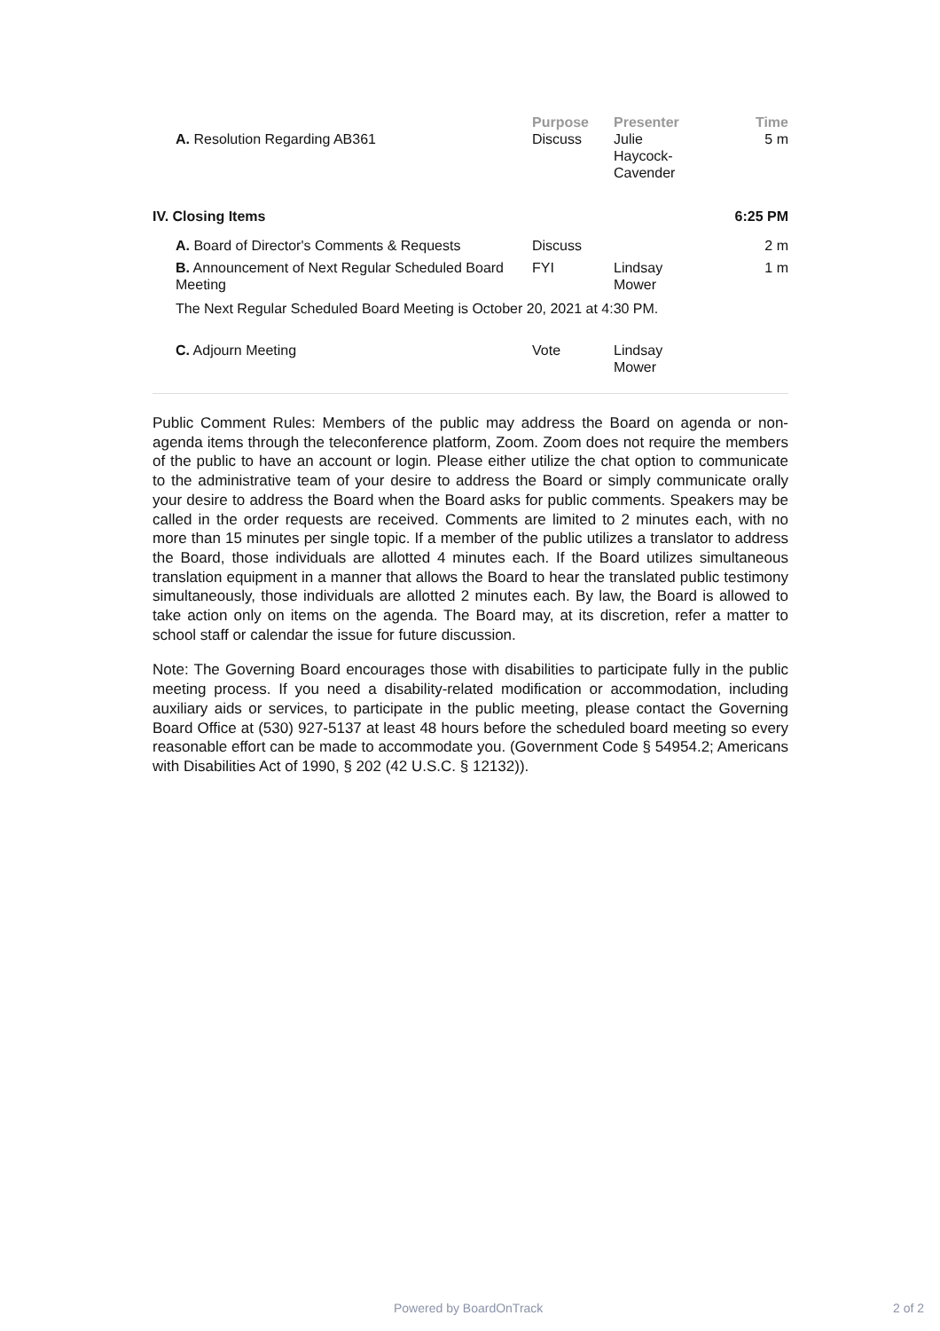| | Purpose | Presenter | Time |
| --- | --- | --- | --- |
| A. Resolution Regarding AB361 | Discuss | Julie Haycock- Cavender | 5 m |
| IV. Closing Items | | | 6:25 PM |
| A. Board of Director's Comments & Requests | Discuss | | 2 m |
| B. Announcement of Next Regular Scheduled Board Meeting | FYI | Lindsay Mower | 1 m |
| The Next Regular Scheduled Board Meeting is October 20, 2021 at 4:30 PM. | | | |
| C. Adjourn Meeting | Vote | Lindsay Mower | |
Public Comment Rules: Members of the public may address the Board on agenda or non-agenda items through the teleconference platform, Zoom. Zoom does not require the members of the public to have an account or login. Please either utilize the chat option to communicate to the administrative team of your desire to address the Board or simply communicate orally your desire to address the Board when the Board asks for public comments. Speakers may be called in the order requests are received. Comments are limited to 2 minutes each, with no more than 15 minutes per single topic. If a member of the public utilizes a translator to address the Board, those individuals are allotted 4 minutes each. If the Board utilizes simultaneous translation equipment in a manner that allows the Board to hear the translated public testimony simultaneously, those individuals are allotted 2 minutes each. By law, the Board is allowed to take action only on items on the agenda. The Board may, at its discretion, refer a matter to school staff or calendar the issue for future discussion.
Note: The Governing Board encourages those with disabilities to participate fully in the public meeting process. If you need a disability-related modification or accommodation, including auxiliary aids or services, to participate in the public meeting, please contact the Governing Board Office at (530) 927-5137 at least 48 hours before the scheduled board meeting so every reasonable effort can be made to accommodate you. (Government Code § 54954.2; Americans with Disabilities Act of 1990, § 202 (42 U.S.C. § 12132)).
Powered by BoardOnTrack 2 of 2